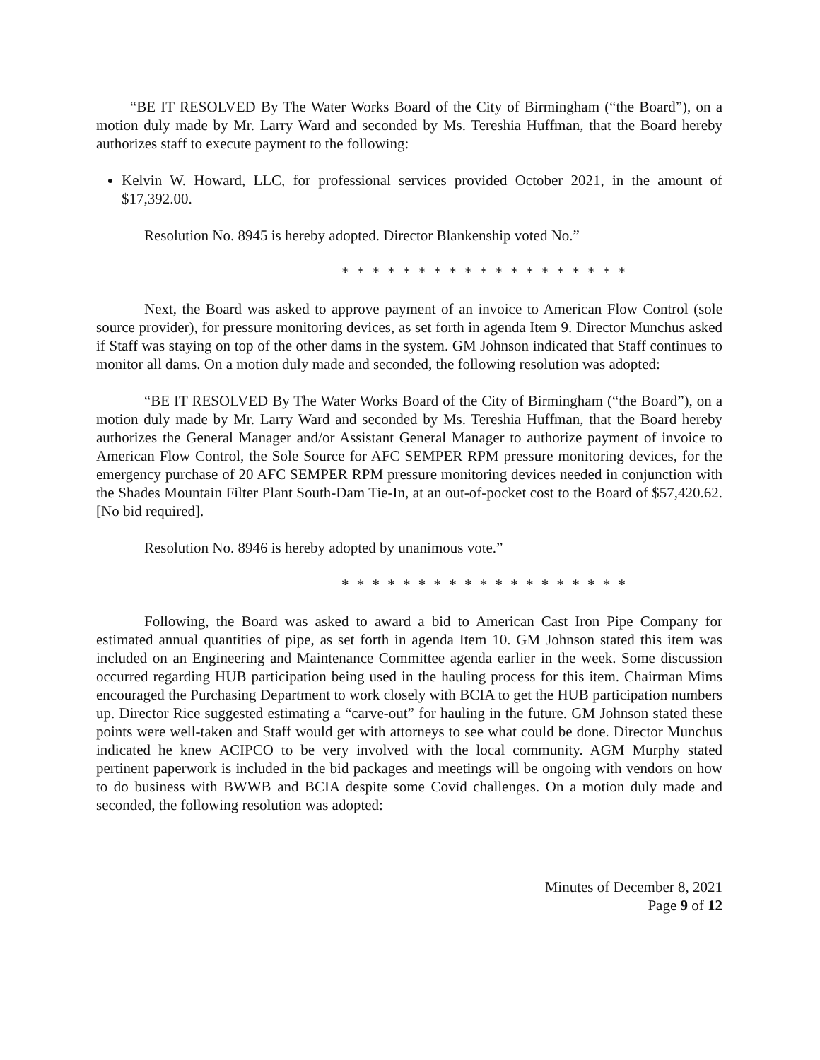“BE IT RESOLVED By The Water Works Board of the City of Birmingham (“the Board”), on a motion duly made by Mr. Larry Ward and seconded by Ms. Tereshia Huffman, that the Board hereby authorizes staff to execute payment to the following:
Kelvin W. Howard, LLC, for professional services provided October 2021, in the amount of $17,392.00.
Resolution No. 8945 is hereby adopted. Director Blankenship voted No.”
* * * * * * * * * * * * * * * * * * *
Next, the Board was asked to approve payment of an invoice to American Flow Control (sole source provider), for pressure monitoring devices, as set forth in agenda Item 9. Director Munchus asked if Staff was staying on top of the other dams in the system. GM Johnson indicated that Staff continues to monitor all dams. On a motion duly made and seconded, the following resolution was adopted:
“BE IT RESOLVED By The Water Works Board of the City of Birmingham (“the Board”), on a motion duly made by Mr. Larry Ward and seconded by Ms. Tereshia Huffman, that the Board hereby authorizes the General Manager and/or Assistant General Manager to authorize payment of invoice to American Flow Control, the Sole Source for AFC SEMPER RPM pressure monitoring devices, for the emergency purchase of 20 AFC SEMPER RPM pressure monitoring devices needed in conjunction with the Shades Mountain Filter Plant South-Dam Tie-In, at an out-of-pocket cost to the Board of $57,420.62. [No bid required].
Resolution No. 8946 is hereby adopted by unanimous vote.”
* * * * * * * * * * * * * * * * * * *
Following, the Board was asked to award a bid to American Cast Iron Pipe Company for estimated annual quantities of pipe, as set forth in agenda Item 10. GM Johnson stated this item was included on an Engineering and Maintenance Committee agenda earlier in the week. Some discussion occurred regarding HUB participation being used in the hauling process for this item. Chairman Mims encouraged the Purchasing Department to work closely with BCIA to get the HUB participation numbers up. Director Rice suggested estimating a “carve-out” for hauling in the future. GM Johnson stated these points were well-taken and Staff would get with attorneys to see what could be done. Director Munchus indicated he knew ACIPCO to be very involved with the local community. AGM Murphy stated pertinent paperwork is included in the bid packages and meetings will be ongoing with vendors on how to do business with BWWB and BCIA despite some Covid challenges. On a motion duly made and seconded, the following resolution was adopted:
Minutes of December 8, 2021
Page 9 of 12